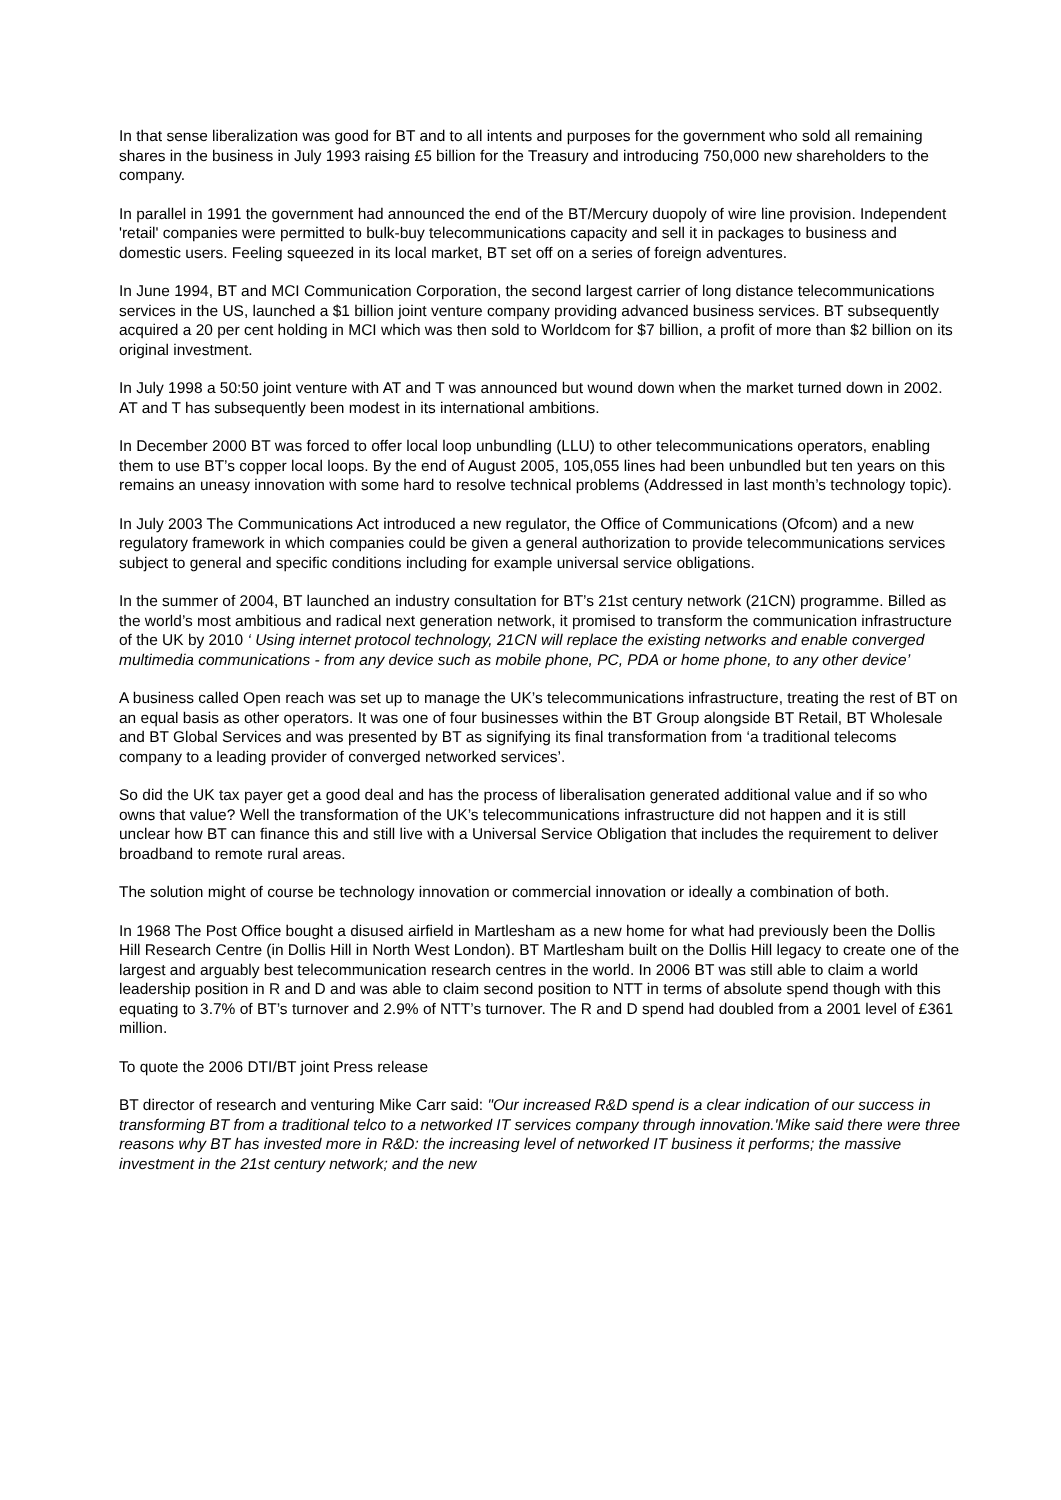In that sense liberalization was good for BT and to all intents and purposes for the government who sold all remaining shares in the business in July 1993 raising £5 billion for the Treasury and introducing 750,000 new shareholders to the company.
In parallel in 1991 the government had announced the end of the BT/Mercury duopoly of wire line provision. Independent 'retail' companies were permitted to bulk-buy telecommunications capacity and sell it in packages to business and domestic users. Feeling squeezed in its local market, BT set off on a series of foreign adventures.
In June 1994, BT and MCI Communication Corporation, the second largest carrier of long distance telecommunications services in the US, launched a $1 billion joint venture company providing advanced business services. BT subsequently acquired a 20 per cent holding in MCI which was then sold to Worldcom for $7 billion, a profit of more than $2 billion on its original investment.
In July 1998 a 50:50 joint venture with AT and T was announced but wound down when the market turned down in 2002. AT and T has subsequently been modest in its international ambitions.
In December 2000 BT was forced to offer local loop unbundling (LLU) to other telecommunications operators, enabling them to use BT’s copper local loops. By the end of August 2005, 105,055 lines had been unbundled but ten years on this remains an uneasy innovation with some hard to resolve technical problems (Addressed in last month’s technology topic).
In July 2003 The Communications Act introduced a new regulator, the Office of Communications (Ofcom) and a new regulatory framework in which companies could be given a general authorization to provide telecommunications services subject to general and specific conditions including for example universal service obligations.
In the summer of 2004, BT launched an industry consultation for BT’s 21st century network (21CN) programme. Billed as the world’s most ambitious and radical next generation network, it promised to transform the communication infrastructure of the UK by 2010 ‘ Using internet protocol technology, 21CN will replace the existing networks and enable converged multimedia communications - from any device such as mobile phone, PC, PDA or home phone, to any other device’
A business called Open reach was set up to manage the UK’s telecommunications infrastructure, treating the rest of BT on an equal basis as other operators. It was one of four businesses within the BT Group alongside BT Retail, BT Wholesale and BT Global Services and was presented by BT as signifying its final transformation from ‘a traditional telecoms company to a leading provider of converged networked services’.
So did the UK tax payer get a good deal and has the process of liberalisation generated additional value and if so who owns that value? Well the transformation of the UK’s telecommunications infrastructure did not happen and it is still unclear how BT can finance this and still live with a Universal Service Obligation that includes the requirement to deliver broadband to remote rural areas.
The solution might of course be technology innovation or commercial innovation or ideally a combination of both.
In 1968 The Post Office bought a disused airfield in Martlesham as a new home for what had previously been the Dollis Hill Research Centre (in Dollis Hill in North West London). BT Martlesham built on the Dollis Hill legacy to create one of the largest and arguably best telecommunication research centres in the world. In 2006 BT was still able to claim a world leadership position in R and D and was able to claim second position to NTT in terms of absolute spend though with this equating to 3.7% of BT’s turnover and 2.9% of NTT’s turnover. The R and D spend had doubled from a 2001 level of £361 million.
To quote the 2006 DTI/BT joint Press release
BT director of research and venturing Mike Carr said: "Our increased R&D spend is a clear indication of our success in transforming BT from a traditional telco to a networked IT services company through innovation.'Mike said there were three reasons why BT has invested more in R&D: the increasing level of networked IT business it performs; the massive investment in the 21st century network; and the new